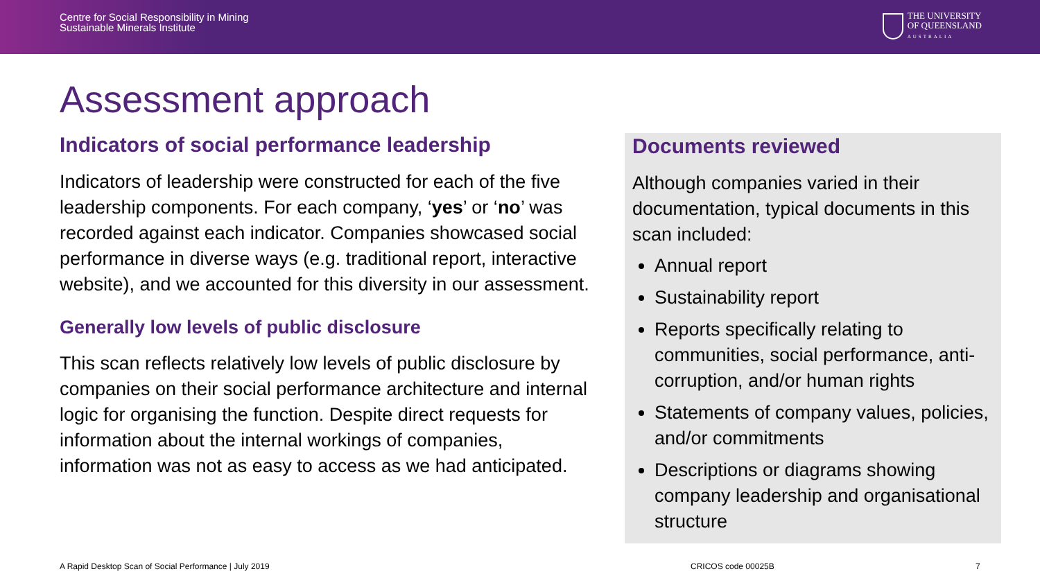Centre for Social Responsibility in Mining
Sustainable Minerals Institute
THE UNIVERSITY
OF QUEENSLAND
AUSTRALIA
Assessment approach
Indicators of social performance leadership
Indicators of leadership were constructed for each of the five leadership components. For each company, ‘yes’ or ‘no’ was recorded against each indicator. Companies showcased social performance in diverse ways (e.g. traditional report, interactive website), and we accounted for this diversity in our assessment.
Generally low levels of public disclosure
This scan reflects relatively low levels of public disclosure by companies on their social performance architecture and internal logic for organising the function. Despite direct requests for information about the internal workings of companies, information was not as easy to access as we had anticipated.
Documents reviewed
Although companies varied in their documentation, typical documents in this scan included:
Annual report
Sustainability report
Reports specifically relating to communities, social performance, anti-corruption, and/or human rights
Statements of company values, policies, and/or commitments
Descriptions or diagrams showing company leadership and organisational structure
A Rapid Desktop Scan of Social Performance | July 2019
CRICOS code 00025B 7